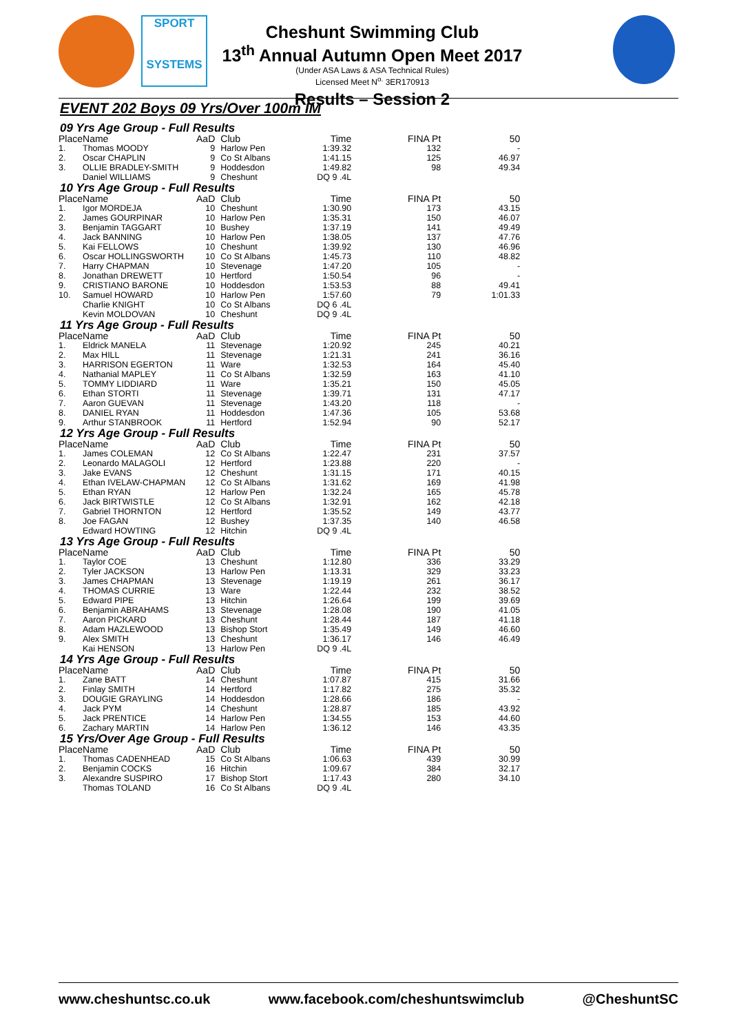SPORT
SYSTEMS
Cheshunt Swimming Club
13<sup>th</sup> Annual Autumn Open Meet 2017
(Under ASA Laws & ASA Technical Rules)
Licensed Meet N<sup>o.</sup> 3ER170913
Results – Session 2
EVENT 202 Boys 09 Yrs/Over 100m IM
09 Yrs Age Group - Full Results
| Place | Name | AaD | Club | Time | FINA Pt | 50 |
| --- | --- | --- | --- | --- | --- | --- |
| 1. | Thomas MOODY | 9 | Harlow Pen | 1:39.32 | 132 | - |
| 2. | Oscar CHAPLIN | 9 | Co St Albans | 1:41.15 | 125 | 46.97 |
| 3. | OLLIE BRADLEY-SMITH | 9 | Hoddesdon | 1:49.82 | 98 | 49.34 |
| | Daniel WILLIAMS | 9 | Cheshunt | DQ 9 .4L | | |
10 Yrs Age Group - Full Results
| Place | Name | AaD | Club | Time | FINA Pt | 50 |
| --- | --- | --- | --- | --- | --- | --- |
| 1. | Igor MORDEJA | 10 | Cheshunt | 1:30.90 | 173 | 43.15 |
| 2. | James GOURPINAR | 10 | Harlow Pen | 1:35.31 | 150 | 46.07 |
| 3. | Benjamin TAGGART | 10 | Bushey | 1:37.19 | 141 | 49.49 |
| 4. | Jack BANNING | 10 | Harlow Pen | 1:38.05 | 137 | 47.76 |
| 5. | Kai FELLOWS | 10 | Cheshunt | 1:39.92 | 130 | 46.96 |
| 6. | Oscar HOLLINGSWORTH | 10 | Co St Albans | 1:45.73 | 110 | 48.82 |
| 7. | Harry CHAPMAN | 10 | Stevenage | 1:47.20 | 105 | - |
| 8. | Jonathan DREWETT | 10 | Hertford | 1:50.54 | 96 | - |
| 9. | CRISTIANO BARONE | 10 | Hoddesdon | 1:53.53 | 88 | 49.41 |
| 10. | Samuel HOWARD | 10 | Harlow Pen | 1:57.60 | 79 | 1:01.33 |
| | Charlie KNIGHT | 10 | Co St Albans | DQ 6 .4L | | |
| | Kevin MOLDOVAN | 10 | Cheshunt | DQ 9 .4L | | |
11 Yrs Age Group - Full Results
| Place | Name | AaD | Club | Time | FINA Pt | 50 |
| --- | --- | --- | --- | --- | --- | --- |
| 1. | Eldrick MANELA | 11 | Stevenage | 1:20.92 | 245 | 40.21 |
| 2. | Max HILL | 11 | Stevenage | 1:21.31 | 241 | 36.16 |
| 3. | HARRISON EGERTON | 11 | Ware | 1:32.53 | 164 | 45.40 |
| 4. | Nathanial MAPLEY | 11 | Co St Albans | 1:32.59 | 163 | 41.10 |
| 5. | TOMMY LIDDIARD | 11 | Ware | 1:35.21 | 150 | 45.05 |
| 6. | Ethan STORTI | 11 | Stevenage | 1:39.71 | 131 | 47.17 |
| 7. | Aaron GUEVAN | 11 | Stevenage | 1:43.20 | 118 | - |
| 8. | DANIEL RYAN | 11 | Hoddesdon | 1:47.36 | 105 | 53.68 |
| 9. | Arthur STANBROOK | 11 | Hertford | 1:52.94 | 90 | 52.17 |
12 Yrs Age Group - Full Results
| Place | Name | AaD | Club | Time | FINA Pt | 50 |
| --- | --- | --- | --- | --- | --- | --- |
| 1. | James COLEMAN | 12 | Co St Albans | 1:22.47 | 231 | 37.57 |
| 2. | Leonardo MALAGOLI | 12 | Hertford | 1:23.88 | 220 | - |
| 3. | Jake EVANS | 12 | Cheshunt | 1:31.15 | 171 | 40.15 |
| 4. | Ethan IVELAW-CHAPMAN | 12 | Co St Albans | 1:31.62 | 169 | 41.98 |
| 5. | Ethan RYAN | 12 | Harlow Pen | 1:32.24 | 165 | 45.78 |
| 6. | Jack BIRTWISTLE | 12 | Co St Albans | 1:32.91 | 162 | 42.18 |
| 7. | Gabriel THORNTON | 12 | Hertford | 1:35.52 | 149 | 43.77 |
| 8. | Joe FAGAN | 12 | Bushey | 1:37.35 | 140 | 46.58 |
| | Edward HOWTING | 12 | Hitchin | DQ 9 .4L | | |
13 Yrs Age Group - Full Results
| Place | Name | AaD | Club | Time | FINA Pt | 50 |
| --- | --- | --- | --- | --- | --- | --- |
| 1. | Taylor COE | 13 | Cheshunt | 1:12.80 | 336 | 33.29 |
| 2. | Tyler JACKSON | 13 | Harlow Pen | 1:13.31 | 329 | 33.23 |
| 3. | James CHAPMAN | 13 | Stevenage | 1:19.19 | 261 | 36.17 |
| 4. | THOMAS CURRIE | 13 | Ware | 1:22.44 | 232 | 38.52 |
| 5. | Edward PIPE | 13 | Hitchin | 1:26.64 | 199 | 39.69 |
| 6. | Benjamin ABRAHAMS | 13 | Stevenage | 1:28.08 | 190 | 41.05 |
| 7. | Aaron PICKARD | 13 | Cheshunt | 1:28.44 | 187 | 41.18 |
| 8. | Adam HAZLEWOOD | 13 | Bishop Stort | 1:35.49 | 149 | 46.60 |
| 9. | Alex SMITH | 13 | Cheshunt | 1:36.17 | 146 | 46.49 |
| | Kai HENSON | 13 | Harlow Pen | DQ 9 .4L | | |
14 Yrs Age Group - Full Results
| Place | Name | AaD | Club | Time | FINA Pt | 50 |
| --- | --- | --- | --- | --- | --- | --- |
| 1. | Zane BATT | 14 | Cheshunt | 1:07.87 | 415 | 31.66 |
| 2. | Finlay SMITH | 14 | Hertford | 1:17.82 | 275 | 35.32 |
| 3. | DOUGIE GRAYLING | 14 | Hoddesdon | 1:28.66 | 186 | - |
| 4. | Jack PYM | 14 | Cheshunt | 1:28.87 | 185 | 43.92 |
| 5. | Jack PRENTICE | 14 | Harlow Pen | 1:34.55 | 153 | 44.60 |
| 6. | Zachary MARTIN | 14 | Harlow Pen | 1:36.12 | 146 | 43.35 |
15 Yrs/Over Age Group - Full Results
| Place | Name | AaD | Club | Time | FINA Pt | 50 |
| --- | --- | --- | --- | --- | --- | --- |
| 1. | Thomas CADENHEAD | 15 | Co St Albans | 1:06.63 | 439 | 30.99 |
| 2. | Benjamin COCKS | 16 | Hitchin | 1:09.67 | 384 | 32.17 |
| 3. | Alexandre SUSPIRO | 17 | Bishop Stort | 1:17.43 | 280 | 34.10 |
| | Thomas TOLAND | 16 | Co St Albans | DQ 9 .4L | | |
www.cheshuntsc.co.uk www.facebook.com/cheshuntswimclub @CheshuntSC